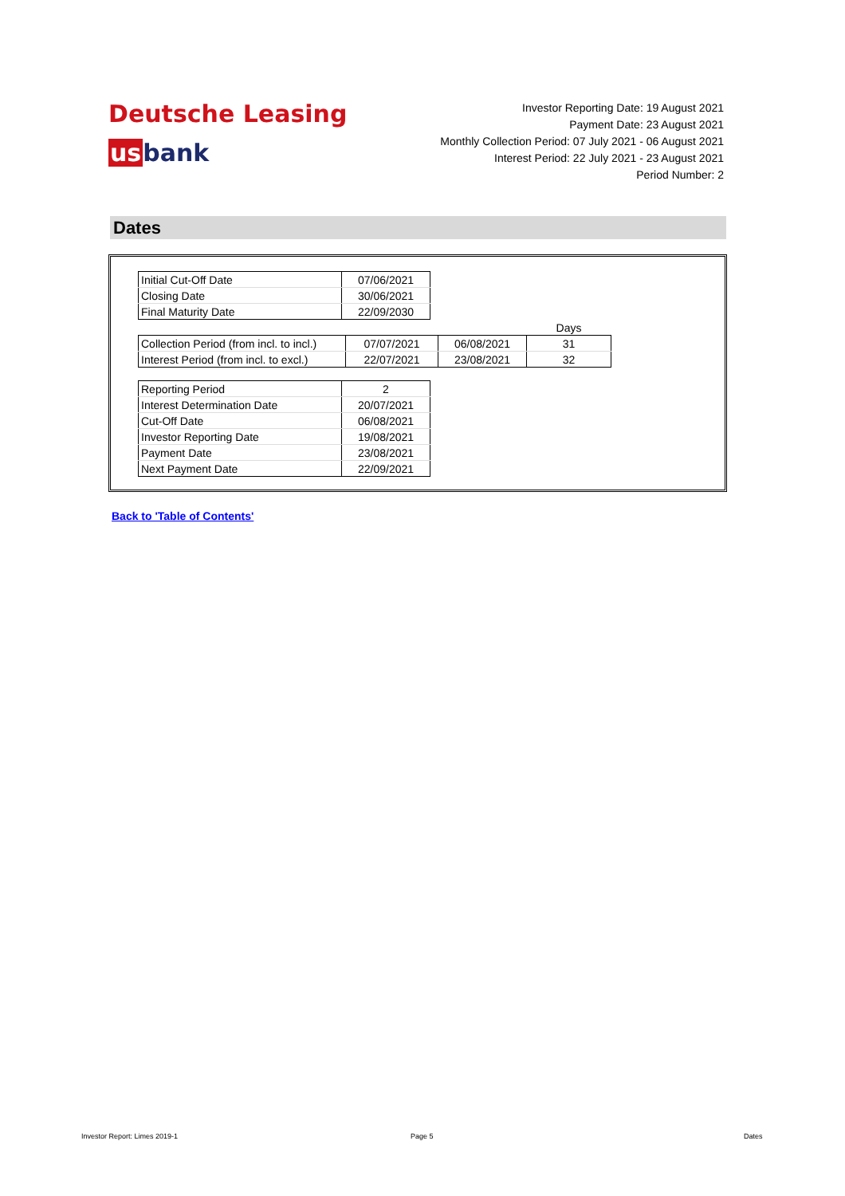Deutsche Leasing
usbank
Investor Reporting Date: 19 August 2021
Payment Date: 23 August 2021
Monthly Collection Period: 07 July 2021 - 06 August 2021
Interest Period: 22 July 2021 - 23 August 2021
Period Number: 2
Dates
| Initial Cut-Off Date | 07/06/2021 |
| Closing Date | 30/06/2021 |
| Final Maturity Date | 22/09/2030 |
| | | | Days |
| Collection Period (from incl. to incl.) | 07/07/2021 | 06/08/2021 | 31 |
| Interest Period (from incl. to excl.) | 22/07/2021 | 23/08/2021 | 32 |
| Reporting Period | 2 |
| Interest Determination Date | 20/07/2021 |
| Cut-Off Date | 06/08/2021 |
| Investor Reporting Date | 19/08/2021 |
| Payment Date | 23/08/2021 |
| Next Payment Date | 22/09/2021 |
Back to 'Table of Contents'
Investor Report: Limes 2019-1 Page 5 Dates